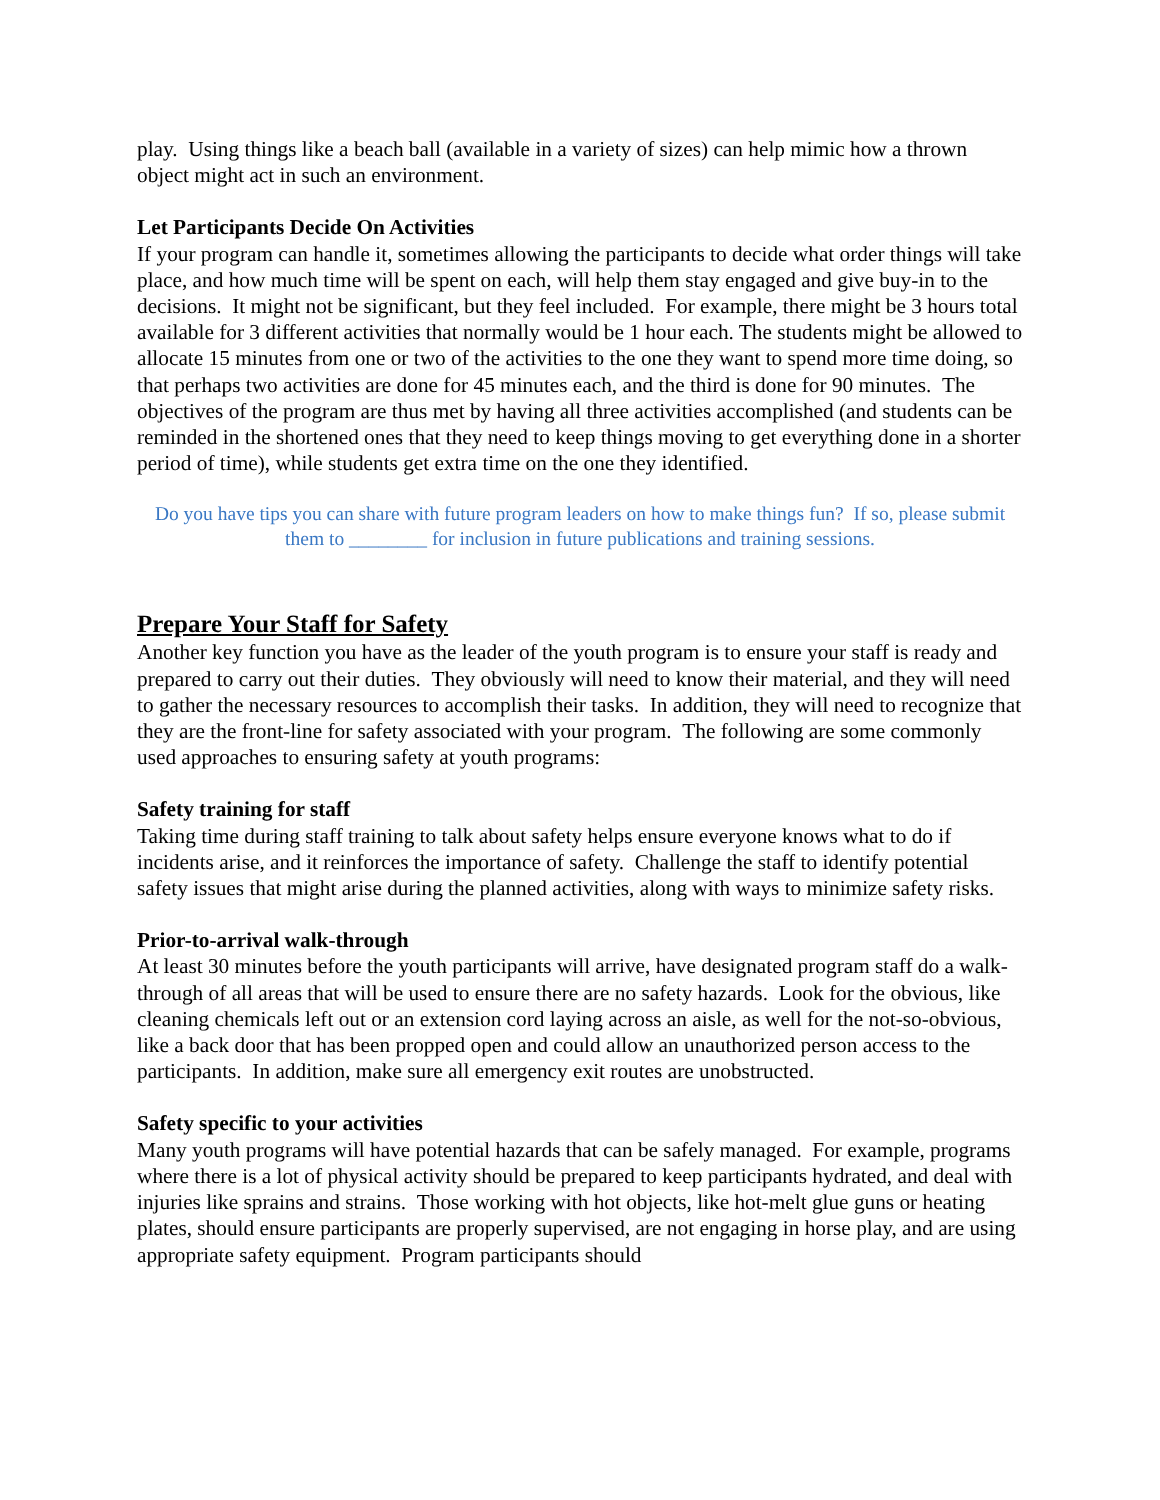play. Using things like a beach ball (available in a variety of sizes) can help mimic how a thrown object might act in such an environment.
Let Participants Decide On Activities
If your program can handle it, sometimes allowing the participants to decide what order things will take place, and how much time will be spent on each, will help them stay engaged and give buy-in to the decisions. It might not be significant, but they feel included. For example, there might be 3 hours total available for 3 different activities that normally would be 1 hour each. The students might be allowed to allocate 15 minutes from one or two of the activities to the one they want to spend more time doing, so that perhaps two activities are done for 45 minutes each, and the third is done for 90 minutes. The objectives of the program are thus met by having all three activities accomplished (and students can be reminded in the shortened ones that they need to keep things moving to get everything done in a shorter period of time), while students get extra time on the one they identified.
Do you have tips you can share with future program leaders on how to make things fun? If so, please submit them to ________ for inclusion in future publications and training sessions.
Prepare Your Staff for Safety
Another key function you have as the leader of the youth program is to ensure your staff is ready and prepared to carry out their duties. They obviously will need to know their material, and they will need to gather the necessary resources to accomplish their tasks. In addition, they will need to recognize that they are the front-line for safety associated with your program. The following are some commonly used approaches to ensuring safety at youth programs:
Safety training for staff
Taking time during staff training to talk about safety helps ensure everyone knows what to do if incidents arise, and it reinforces the importance of safety. Challenge the staff to identify potential safety issues that might arise during the planned activities, along with ways to minimize safety risks.
Prior-to-arrival walk-through
At least 30 minutes before the youth participants will arrive, have designated program staff do a walk-through of all areas that will be used to ensure there are no safety hazards. Look for the obvious, like cleaning chemicals left out or an extension cord laying across an aisle, as well for the not-so-obvious, like a back door that has been propped open and could allow an unauthorized person access to the participants. In addition, make sure all emergency exit routes are unobstructed.
Safety specific to your activities
Many youth programs will have potential hazards that can be safely managed. For example, programs where there is a lot of physical activity should be prepared to keep participants hydrated, and deal with injuries like sprains and strains. Those working with hot objects, like hot-melt glue guns or heating plates, should ensure participants are properly supervised, are not engaging in horse play, and are using appropriate safety equipment. Program participants should